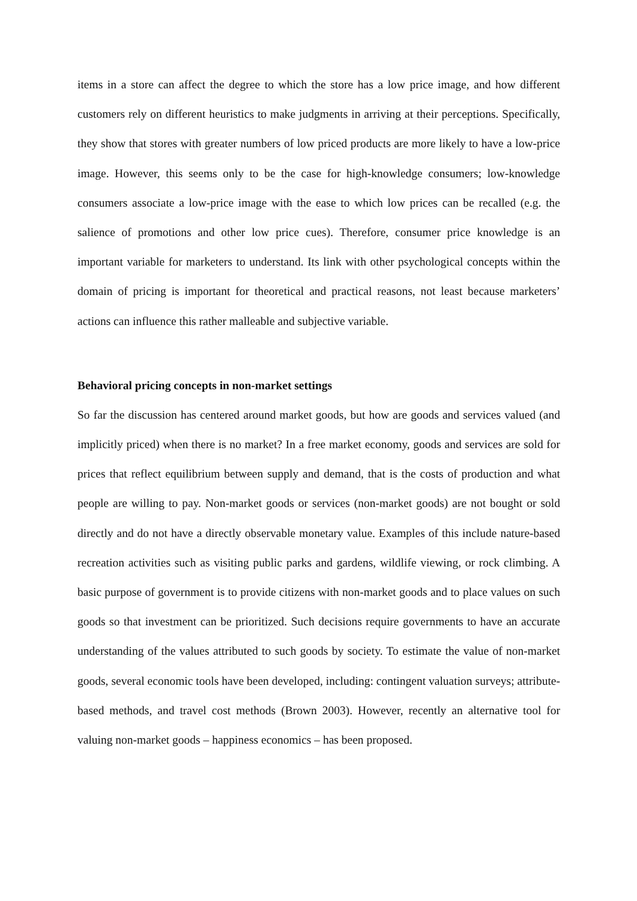items in a store can affect the degree to which the store has a low price image, and how different customers rely on different heuristics to make judgments in arriving at their perceptions. Specifically, they show that stores with greater numbers of low priced products are more likely to have a low-price image. However, this seems only to be the case for high-knowledge consumers; low-knowledge consumers associate a low-price image with the ease to which low prices can be recalled (e.g. the salience of promotions and other low price cues). Therefore, consumer price knowledge is an important variable for marketers to understand. Its link with other psychological concepts within the domain of pricing is important for theoretical and practical reasons, not least because marketers’ actions can influence this rather malleable and subjective variable.
Behavioral pricing concepts in non-market settings
So far the discussion has centered around market goods, but how are goods and services valued (and implicitly priced) when there is no market? In a free market economy, goods and services are sold for prices that reflect equilibrium between supply and demand, that is the costs of production and what people are willing to pay. Non-market goods or services (non-market goods) are not bought or sold directly and do not have a directly observable monetary value. Examples of this include nature-based recreation activities such as visiting public parks and gardens, wildlife viewing, or rock climbing. A basic purpose of government is to provide citizens with non-market goods and to place values on such goods so that investment can be prioritized. Such decisions require governments to have an accurate understanding of the values attributed to such goods by society. To estimate the value of non-market goods, several economic tools have been developed, including: contingent valuation surveys; attribute-based methods, and travel cost methods (Brown 2003). However, recently an alternative tool for valuing non-market goods – happiness economics – has been proposed.